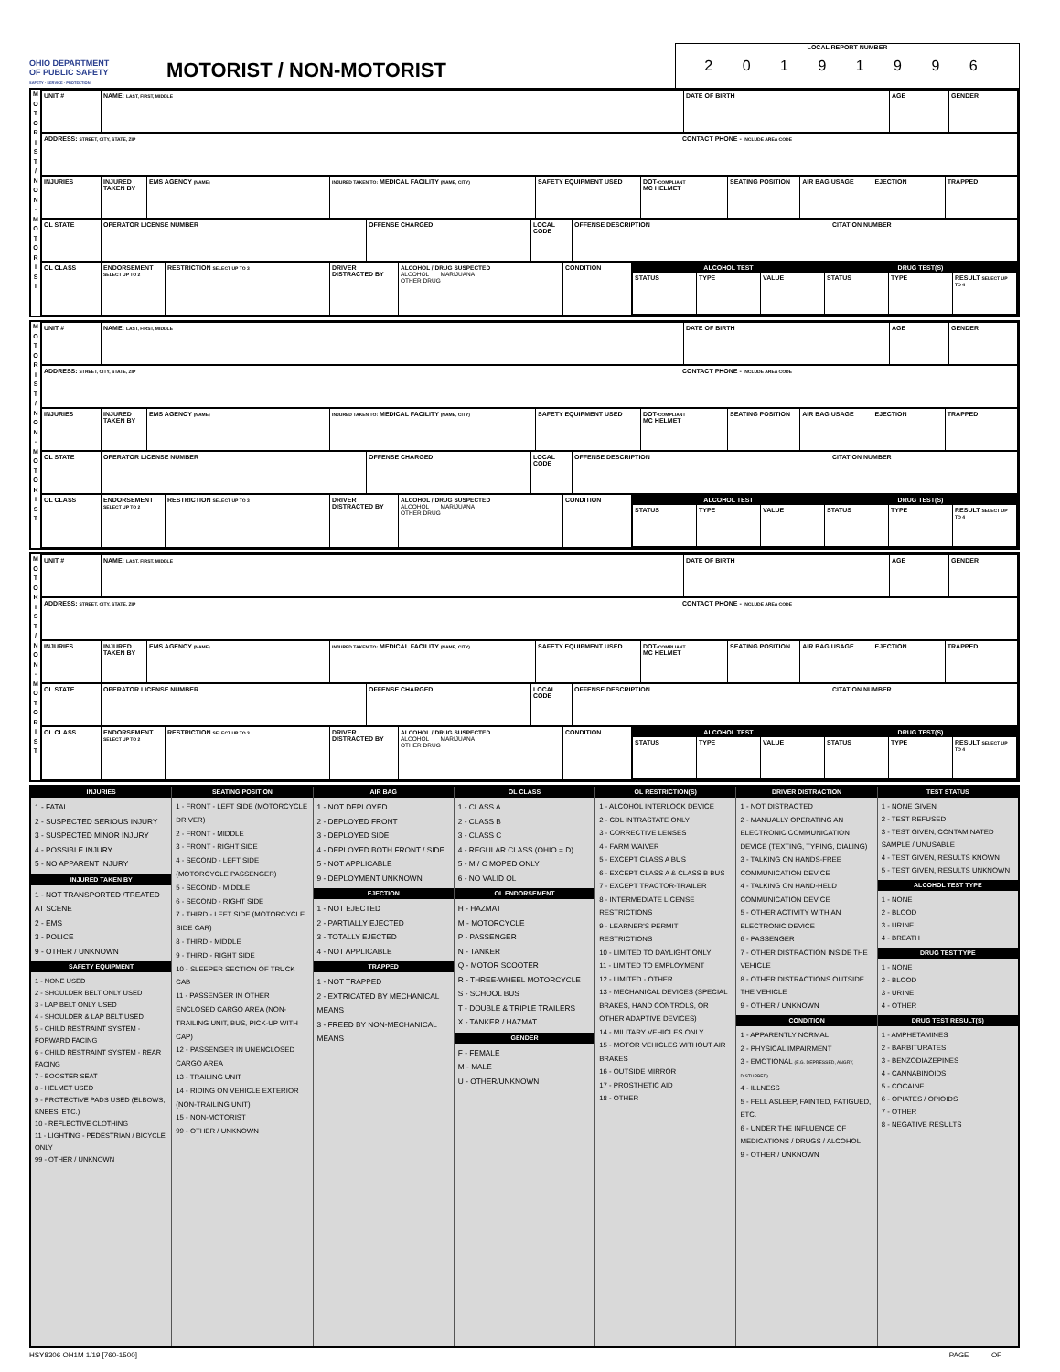OHIO DEPARTMENT
OF PUBLIC SAFETY
SAFETY · SERVICE · PROTECTION
MOTORIST / NON-MOTORIST
LOCAL REPORT NUMBER
2 0 1 9 1 9 9 6
M
O
T
O
R
I
S
T
/
N
O
N
-
M
O
T
O
R
I
S
T
| UNIT # | NAME: LAST, FIRST, MIDDLE | DATE OF BIRTH | AGE | GENDER |
| ADDRESS: STREET, CITY, STATE, ZIP | CONTACT PHONE - INCLUDE AREA CODE |
| INJURIES | INJURED TAKEN BY | EMS AGENCY (NAME) | INJURED TAKEN TO: MEDICAL FACILITY (NAME, CITY) | SAFETY EQUIPMENT USED | DOT- COMPLIANT MC HELMET | SEATING POSITION | AIR BAG USAGE | EJECTION | TRAPPED |
| OL STATE | OPERATOR LICENSE NUMBER | OFFENSE CHARGED | LOCAL CODE | OFFENSE DESCRIPTION | CITATION NUMBER |
| OL CLASS | ENDORSEMENT SELECT UP TO 2 | RESTRICTION SELECT UP TO 3 | DRIVER DISTRACTED BY | ALCOHOL / DRUG SUSPECTED ALCOHOL MARIJUANA OTHER DRUG | CONDITION | / ALCOHOL TEST / / / DRUG TEST(S) / / / / STATUS / TYPE / VALUE / STATUS / TYPE / RESULT SELECT UP TO 4 / |
M
O
T
O
R
I
S
T
/
N
O
N
-
M
O
T
O
R
I
S
T
| UNIT # | NAME: LAST, FIRST, MIDDLE | DATE OF BIRTH | AGE | GENDER |
| ADDRESS: STREET, CITY, STATE, ZIP | CONTACT PHONE - INCLUDE AREA CODE |
| INJURIES | INJURED TAKEN BY | EMS AGENCY (NAME) | INJURED TAKEN TO: MEDICAL FACILITY (NAME, CITY) | SAFETY EQUIPMENT USED | DOT- COMPLIANT MC HELMET | SEATING POSITION | AIR BAG USAGE | EJECTION | TRAPPED |
| OL STATE | OPERATOR LICENSE NUMBER | OFFENSE CHARGED | LOCAL CODE | OFFENSE DESCRIPTION | CITATION NUMBER |
| OL CLASS | ENDORSEMENT SELECT UP TO 2 | RESTRICTION SELECT UP TO 3 | DRIVER DISTRACTED BY | ALCOHOL / DRUG SUSPECTED ALCOHOL MARIJUANA OTHER DRUG | CONDITION | / ALCOHOL TEST / / / DRUG TEST(S) / / / / STATUS / TYPE / VALUE / STATUS / TYPE / RESULT SELECT UP TO 4 / |
M
O
T
O
R
I
S
T
/
N
O
N
-
M
O
T
O
R
I
S
T
| UNIT # | NAME: LAST, FIRST, MIDDLE | DATE OF BIRTH | AGE | GENDER |
| ADDRESS: STREET, CITY, STATE, ZIP | CONTACT PHONE - INCLUDE AREA CODE |
| INJURIES | INJURED TAKEN BY | EMS AGENCY (NAME) | INJURED TAKEN TO: MEDICAL FACILITY (NAME, CITY) | SAFETY EQUIPMENT USED | DOT- COMPLIANT MC HELMET | SEATING POSITION | AIR BAG USAGE | EJECTION | TRAPPED |
| OL STATE | OPERATOR LICENSE NUMBER | OFFENSE CHARGED | LOCAL CODE | OFFENSE DESCRIPTION | CITATION NUMBER |
| OL CLASS | ENDORSEMENT SELECT UP TO 2 | RESTRICTION SELECT UP TO 3 | DRIVER DISTRACTED BY | ALCOHOL / DRUG SUSPECTED ALCOHOL MARIJUANA OTHER DRUG | CONDITION | / ALCOHOL TEST / / / DRUG TEST(S) / / / / STATUS / TYPE / VALUE / STATUS / TYPE / RESULT SELECT UP TO 4 / |
INJURIES
1 - FATAL
2 - SUSPECTED SERIOUS INJURY
3 - SUSPECTED MINOR INJURY
4 - POSSIBLE INJURY
5 - NO APPARENT INJURY
INJURED TAKEN BY
1 - NOT TRANSPORTED /TREATED AT SCENE
2 - EMS
3 - POLICE
9 - OTHER / UNKNOWN
SAFETY EQUIPMENT
1 - NONE USED
2 - SHOULDER BELT ONLY USED
3 - LAP BELT ONLY USED
4 - SHOULDER & LAP BELT USED
5 - CHILD RESTRAINT SYSTEM - FORWARD FACING
6 - CHILD RESTRAINT SYSTEM - REAR FACING
7 - BOOSTER SEAT
8 - HELMET USED
9 - PROTECTIVE PADS USED (ELBOWS, KNEES, ETC.)
10 - REFLECTIVE CLOTHING
11 - LIGHTING - PEDESTRIAN / BICYCLE ONLY
99 - OTHER / UNKNOWN
SEATING POSITION
1 - FRONT - LEFT SIDE (MOTORCYCLE DRIVER)
2 - FRONT - MIDDLE
3 - FRONT - RIGHT SIDE
4 - SECOND - LEFT SIDE (MOTORCYCLE PASSENGER)
5 - SECOND - MIDDLE
6 - SECOND - RIGHT SIDE
7 - THIRD - LEFT SIDE (MOTORCYCLE SIDE CAR)
8 - THIRD - MIDDLE
9 - THIRD - RIGHT SIDE
10 - SLEEPER SECTION OF TRUCK CAB
11 - PASSENGER IN OTHER ENCLOSED CARGO AREA (NON-TRAILING UNIT, BUS, PICK-UP WITH CAP)
12 - PASSENGER IN UNENCLOSED CARGO AREA
13 - TRAILING UNIT
14 - RIDING ON VEHICLE EXTERIOR (NON-TRAILING UNIT)
15 - NON-MOTORIST
99 - OTHER / UNKNOWN
AIR BAG
1 - NOT DEPLOYED
2 - DEPLOYED FRONT
3 - DEPLOYED SIDE
4 - DEPLOYED BOTH FRONT / SIDE
5 - NOT APPLICABLE
9 - DEPLOYMENT UNKNOWN
EJECTION
1 - NOT EJECTED
2 - PARTIALLY EJECTED
3 - TOTALLY EJECTED
4 - NOT APPLICABLE
TRAPPED
1 - NOT TRAPPED
2 - EXTRICATED BY MECHANICAL MEANS
3 - FREED BY NON-MECHANICAL MEANS
OL CLASS
1 - CLASS A
2 - CLASS B
3 - CLASS C
4 - REGULAR CLASS (OHIO = D)
5 - M / C MOPED ONLY
6 - NO VALID OL
OL ENDORSEMENT
H - HAZMAT
M - MOTORCYCLE
P - PASSENGER
N - TANKER
Q - MOTOR SCOOTER
R - THREE-WHEEL MOTORCYCLE
S - SCHOOL BUS
T - DOUBLE & TRIPLE TRAILERS
X - TANKER / HAZMAT
GENDER
F - FEMALE
M - MALE
U - OTHER/UNKNOWN
OL RESTRICTION(S)
1 - ALCOHOL INTERLOCK DEVICE
2 - CDL INTRASTATE ONLY
3 - CORRECTIVE LENSES
4 - FARM WAIVER
5 - EXCEPT CLASS A BUS
6 - EXCEPT CLASS A & CLASS B BUS
7 - EXCEPT TRACTOR-TRAILER
8 - INTERMEDIATE LICENSE RESTRICTIONS
9 - LEARNER'S PERMIT RESTRICTIONS
10 - LIMITED TO DAYLIGHT ONLY
11 - LIMITED TO EMPLOYMENT
12 - LIMITED - OTHER
13 - MECHANICAL DEVICES (SPECIAL BRAKES, HAND CONTROLS, OR OTHER ADAPTIVE DEVICES)
14 - MILITARY VEHICLES ONLY
15 - MOTOR VEHICLES WITHOUT AIR BRAKES
16 - OUTSIDE MIRROR
17 - PROSTHETIC AID
18 - OTHER
DRIVER DISTRACTION
1 - NOT DISTRACTED
2 - MANUALLY OPERATING AN ELECTRONIC COMMUNICATION DEVICE (TEXTING, TYPING, DIALING)
3 - TALKING ON HANDS-FREE COMMUNICATION DEVICE
4 - TALKING ON HAND-HELD COMMUNICATION DEVICE
5 - OTHER ACTIVITY WITH AN ELECTRONIC DEVICE
6 - PASSENGER
7 - OTHER DISTRACTION INSIDE THE VEHICLE
8 - OTHER DISTRACTIONS OUTSIDE THE VEHICLE
9 - OTHER / UNKNOWN
CONDITION
1 - APPARENTLY NORMAL
2 - PHYSICAL IMPAIRMENT
3 - EMOTIONAL (E.G. DEPRESSED, ANGRY, DISTURBED)
4 - ILLNESS
5 - FELL ASLEEP, FAINTED, FATIGUED, ETC.
6 - UNDER THE INFLUENCE OF MEDICATIONS / DRUGS / ALCOHOL
9 - OTHER / UNKNOWN
TEST STATUS
1 - NONE GIVEN
2 - TEST REFUSED
3 - TEST GIVEN, CONTAMINATED SAMPLE / UNUSABLE
4 - TEST GIVEN, RESULTS KNOWN
5 - TEST GIVEN, RESULTS UNKNOWN
ALCOHOL TEST TYPE
1 - NONE
2 - BLOOD
3 - URINE
4 - BREATH
DRUG TEST TYPE
1 - NONE
2 - BLOOD
3 - URINE
4 - OTHER
DRUG TEST RESULT(S)
1 - AMPHETAMINES
2 - BARBITURATES
3 - BENZODIAZEPINES
4 - CANNABINOIDS
5 - COCAINE
6 - OPIATES / OPIOIDS
7 - OTHER
8 - NEGATIVE RESULTS
HSY8306 OH1M 1/19 [760-1500] PAGE OF